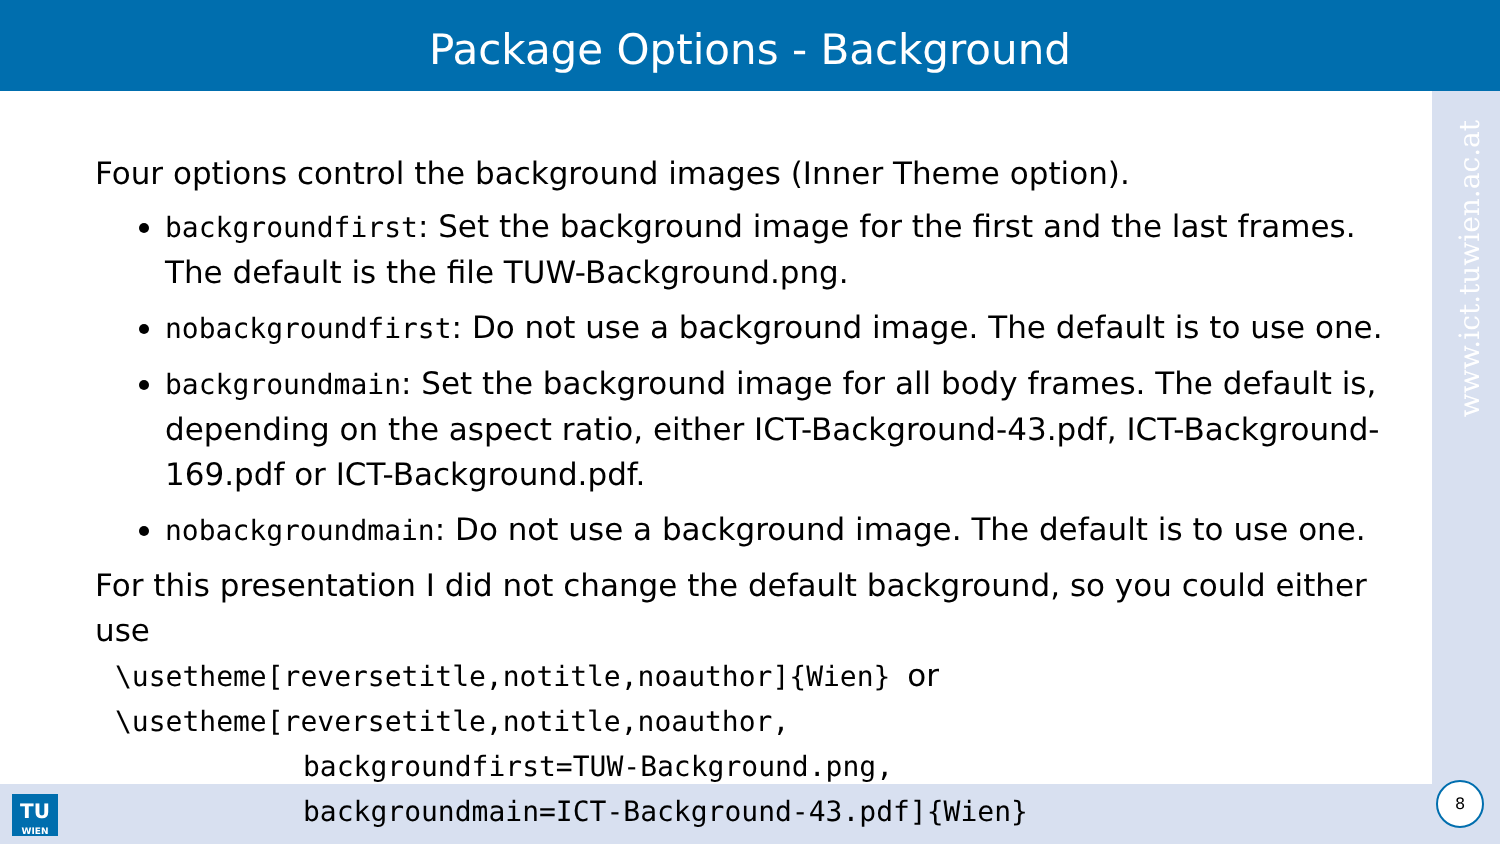Package Options - Background
www.ict.tuwien.ac.at
Four options control the background images (Inner Theme option).
backgroundfirst: Set the background image for the first and the last frames. The default is the file TUW-Background.png.
nobackgroundfirst: Do not use a background image. The default is to use one.
backgroundmain: Set the background image for all body frames. The default is, depending on the aspect ratio, either ICT-Background-43.pdf, ICT-Background-169.pdf or ICT-Background.pdf.
nobackgroundmain: Do not use a background image. The default is to use one.
For this presentation I did not change the default background, so you could either use
\usetheme[reversetitle,notitle,noauthor]{Wien} or
\usetheme[reversetitle,notitle,noauthor,
backgroundfirst=TUW-Background.png,
backgroundmain=ICT-Background-43.pdf]{Wien}
TU
WIEN
8